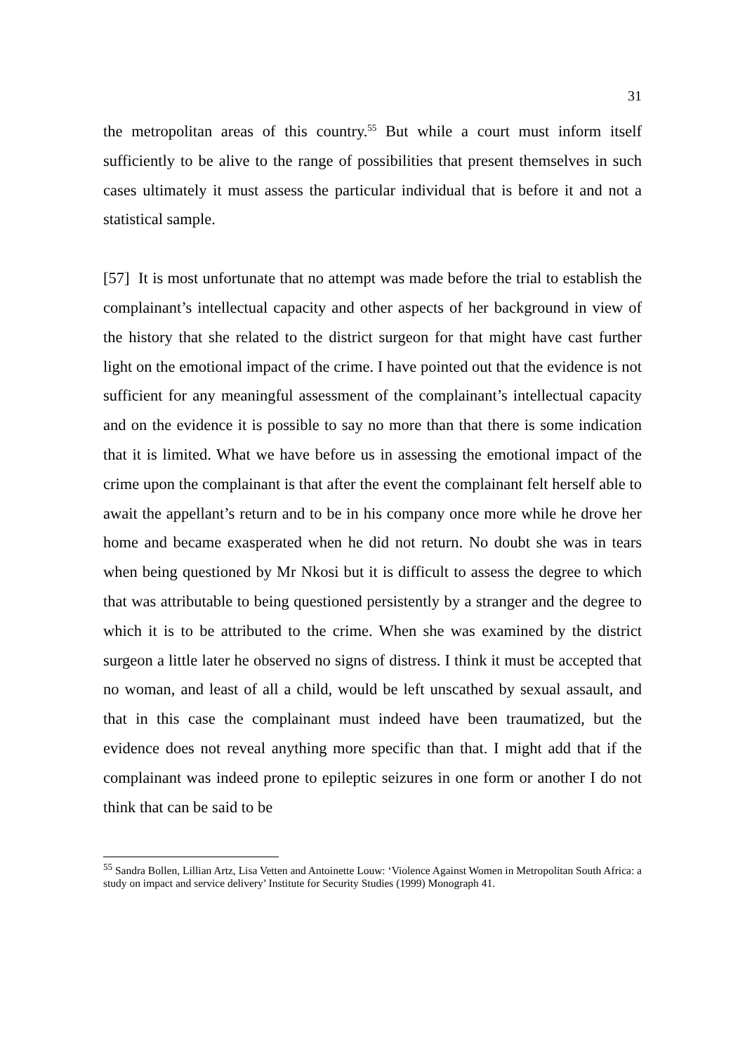31
the metropolitan areas of this country.<sup>55</sup> But while a court must inform itself sufficiently to be alive to the range of possibilities that present themselves in such cases ultimately it must assess the particular individual that is before it and not a statistical sample.
[57] It is most unfortunate that no attempt was made before the trial to establish the complainant’s intellectual capacity and other aspects of her background in view of the history that she related to the district surgeon for that might have cast further light on the emotional impact of the crime. I have pointed out that the evidence is not sufficient for any meaningful assessment of the complainant’s intellectual capacity and on the evidence it is possible to say no more than that there is some indication that it is limited. What we have before us in assessing the emotional impact of the crime upon the complainant is that after the event the complainant felt herself able to await the appellant’s return and to be in his company once more while he drove her home and became exasperated when he did not return. No doubt she was in tears when being questioned by Mr Nkosi but it is difficult to assess the degree to which that was attributable to being questioned persistently by a stranger and the degree to which it is to be attributed to the crime. When she was examined by the district surgeon a little later he observed no signs of distress. I think it must be accepted that no woman, and least of all a child, would be left unscathed by sexual assault, and that in this case the complainant must indeed have been traumatized, but the evidence does not reveal anything more specific than that. I might add that if the complainant was indeed prone to epileptic seizures in one form or another I do not think that can be said to be
<sup>55</sup> Sandra Bollen, Lillian Artz, Lisa Vetten and Antoinette Louw: ‘Violence Against Women in Metropolitan South Africa: a study on impact and service delivery’ Institute for Security Studies (1999) Monograph 41.